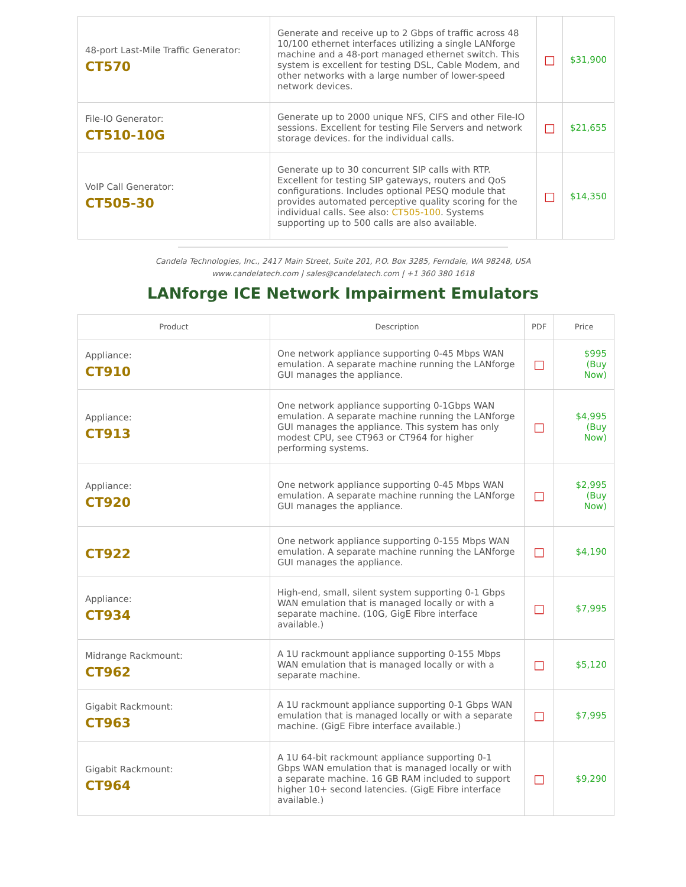| 48-port Last-Mile Traffic Generator: CT570 | Generate and receive up to 2 Gbps of traffic across 48 10/100 ethernet interfaces utilizing a single LANforge machine and a 48-port managed ethernet switch. This system is excellent for testing DSL, Cable Modem, and other networks with a large number of lower-speed network devices. | □ | $31,900 |
| File-IO Generator: CT510-10G | Generate up to 2000 unique NFS, CIFS and other File-IO sessions. Excellent for testing File Servers and network storage devices. for the individual calls. | □ | $21,655 |
| VoIP Call Generator: CT505-30 | Generate up to 30 concurrent SIP calls with RTP. Excellent for testing SIP gateways, routers and QoS configurations. Includes optional PESQ module that provides automated perceptive quality scoring for the individual calls. See also: CT505-100 . Systems supporting up to 500 calls are also available. | □ | $14,350 |
Candela Technologies, Inc., 2417 Main Street, Suite 201, P.O. Box 3285, Ferndale, WA 98248, USA
www.candelatech.com | sales@candelatech.com | +1 360 380 1618
LANforge ICE Network Impairment Emulators
| Product | Description | PDF | Price |
| --- | --- | --- | --- |
| Appliance: CT910 | One network appliance supporting 0-45 Mbps WAN emulation. A separate machine running the LANforge GUI manages the appliance. | □ | $995 (Buy Now) |
| Appliance: CT913 | One network appliance supporting 0-1Gbps WAN emulation. A separate machine running the LANforge GUI manages the appliance. This system has only modest CPU, see CT963 or CT964 for higher performing systems. | □ | $4,995 (Buy Now) |
| Appliance: CT920 | One network appliance supporting 0-45 Mbps WAN emulation. A separate machine running the LANforge GUI manages the appliance. | □ | $2,995 (Buy Now) |
| CT922 | One network appliance supporting 0-155 Mbps WAN emulation. A separate machine running the LANforge GUI manages the appliance. | □ | $4,190 |
| Appliance: CT934 | High-end, small, silent system supporting 0-1 Gbps WAN emulation that is managed locally or with a separate machine. (10G, GigE Fibre interface available.) | □ | $7,995 |
| Midrange Rackmount: CT962 | A 1U rackmount appliance supporting 0-155 Mbps WAN emulation that is managed locally or with a separate machine. | □ | $5,120 |
| Gigabit Rackmount: CT963 | A 1U rackmount appliance supporting 0-1 Gbps WAN emulation that is managed locally or with a separate machine. (GigE Fibre interface available.) | □ | $7,995 |
| Gigabit Rackmount: CT964 | A 1U 64-bit rackmount appliance supporting 0-1 Gbps WAN emulation that is managed locally or with a separate machine. 16 GB RAM included to support higher 10+ second latencies. (GigE Fibre interface available.) | □ | $9,290 |